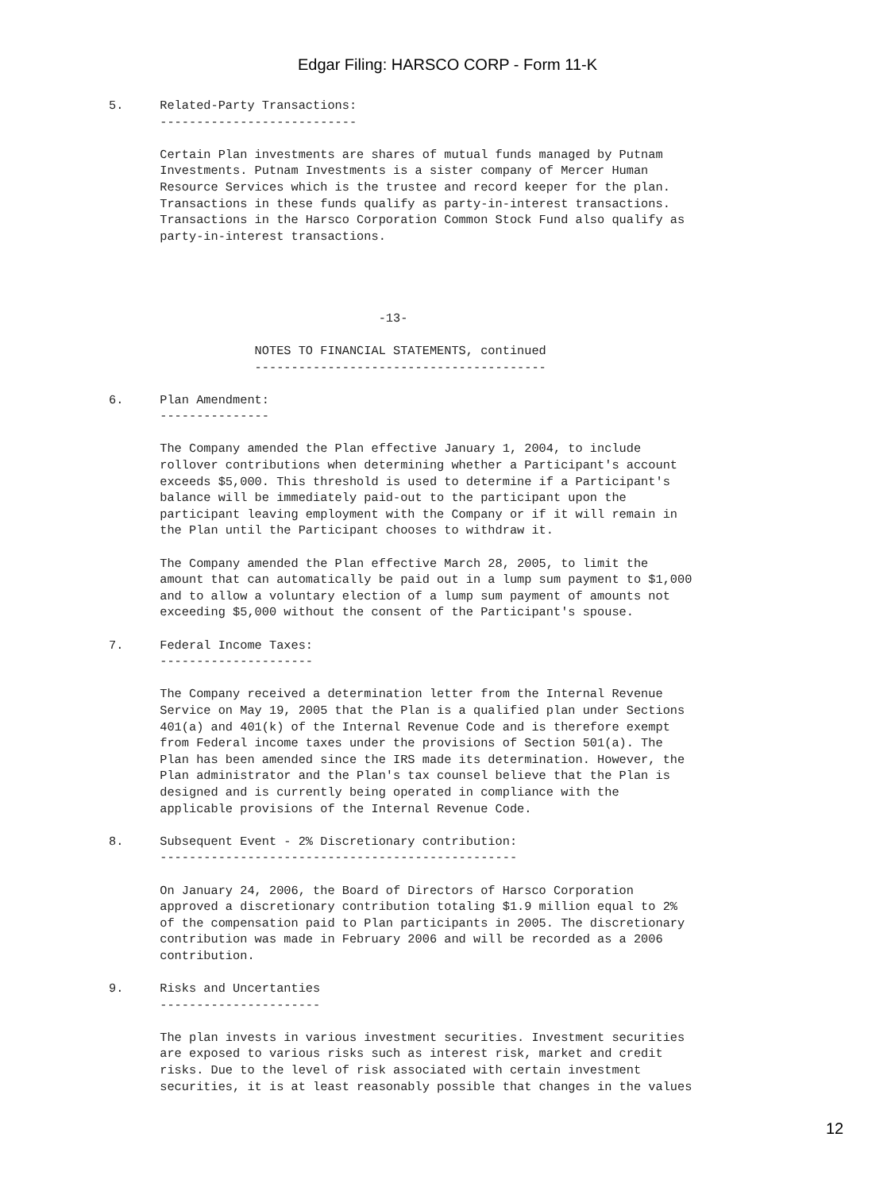Edgar Filing: HARSCO CORP - Form 11-K
5.     Related-Party Transactions:
       ---------------------------

       Certain Plan investments are shares of mutual funds managed by Putnam
       Investments. Putnam Investments is a sister company of Mercer Human
       Resource Services which is the trustee and record keeper for the plan.
       Transactions in these funds qualify as party-in-interest transactions.
       Transactions in the Harsco Corporation Common Stock Fund also qualify as
       party-in-interest transactions.




                                     -13-

                    NOTES TO FINANCIAL STATEMENTS, continued
                    ----------------------------------------

6.     Plan Amendment:
       ---------------

       The Company amended the Plan effective January 1, 2004, to include
       rollover contributions when determining whether a Participant's account
       exceeds $5,000. This threshold is used to determine if a Participant's
       balance will be immediately paid-out to the participant upon the
       participant leaving employment with the Company or if it will remain in
       the Plan until the Participant chooses to withdraw it.

       The Company amended the Plan effective March 28, 2005, to limit the
       amount that can automatically be paid out in a lump sum payment to $1,000
       and to allow a voluntary election of a lump sum payment of amounts not
       exceeding $5,000 without the consent of the Participant's spouse.

7.     Federal Income Taxes:
       ---------------------

       The Company received a determination letter from the Internal Revenue
       Service on May 19, 2005 that the Plan is a qualified plan under Sections
       401(a) and 401(k) of the Internal Revenue Code and is therefore exempt
       from Federal income taxes under the provisions of Section 501(a). The
       Plan has been amended since the IRS made its determination. However, the
       Plan administrator and the Plan's tax counsel believe that the Plan is
       designed and is currently being operated in compliance with the
       applicable provisions of the Internal Revenue Code.

8.     Subsequent Event - 2% Discretionary contribution:
       -------------------------------------------------

       On January 24, 2006, the Board of Directors of Harsco Corporation
       approved a discretionary contribution totaling $1.9 million equal to 2%
       of the compensation paid to Plan participants in 2005. The discretionary
       contribution was made in February 2006 and will be recorded as a 2006
       contribution.

9.     Risks and Uncertanties
       ----------------------

       The plan invests in various investment securities. Investment securities
       are exposed to various risks such as interest risk, market and credit
       risks. Due to the level of risk associated with certain investment
       securities, it is at least reasonably possible that changes in the values
12